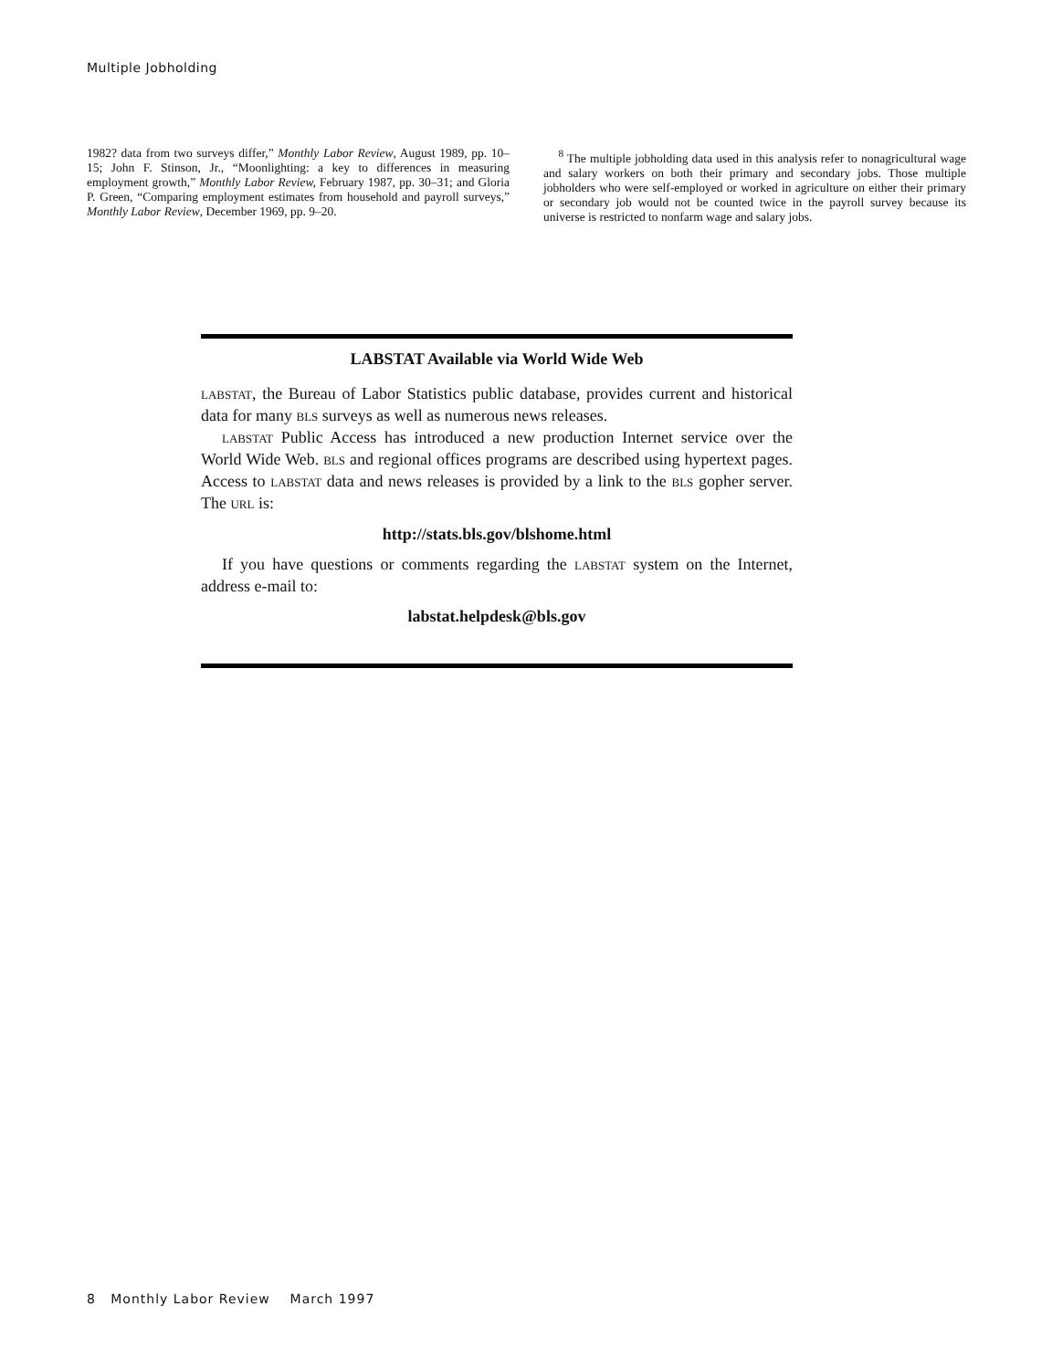Multiple Jobholding
1982? data from two surveys differ,” Monthly Labor Review, August 1989, pp. 10–15; John F. Stinson, Jr., “Moonlighting: a key to differences in measuring employment growth,” Monthly Labor Review, February 1987, pp. 30–31; and Gloria P. Green, “Comparing employment estimates from household and payroll surveys,” Monthly Labor Review, December 1969, pp. 9–20.
<sup>8</sup> The multiple jobholding data used in this analysis refer to nonagricultural wage and salary workers on both their primary and secondary jobs. Those multiple jobholders who were self-employed or worked in agriculture on either their primary or secondary job would not be counted twice in the payroll survey because its universe is restricted to nonfarm wage and salary jobs.
LABSTAT Available via World Wide Web
LABSTAT, the Bureau of Labor Statistics public database, provides current and historical data for many BLS surveys as well as numerous news releases.
LABSTAT Public Access has introduced a new production Internet service over the World Wide Web. BLS and regional offices programs are described using hypertext pages. Access to LABSTAT data and news releases is provided by a link to the BLS gopher server. The URL is:
http://stats.bls.gov/blshome.html
If you have questions or comments regarding the LABSTAT system on the Internet, address e-mail to:
labstat.helpdesk@bls.gov
8 Monthly Labor Review March 1997